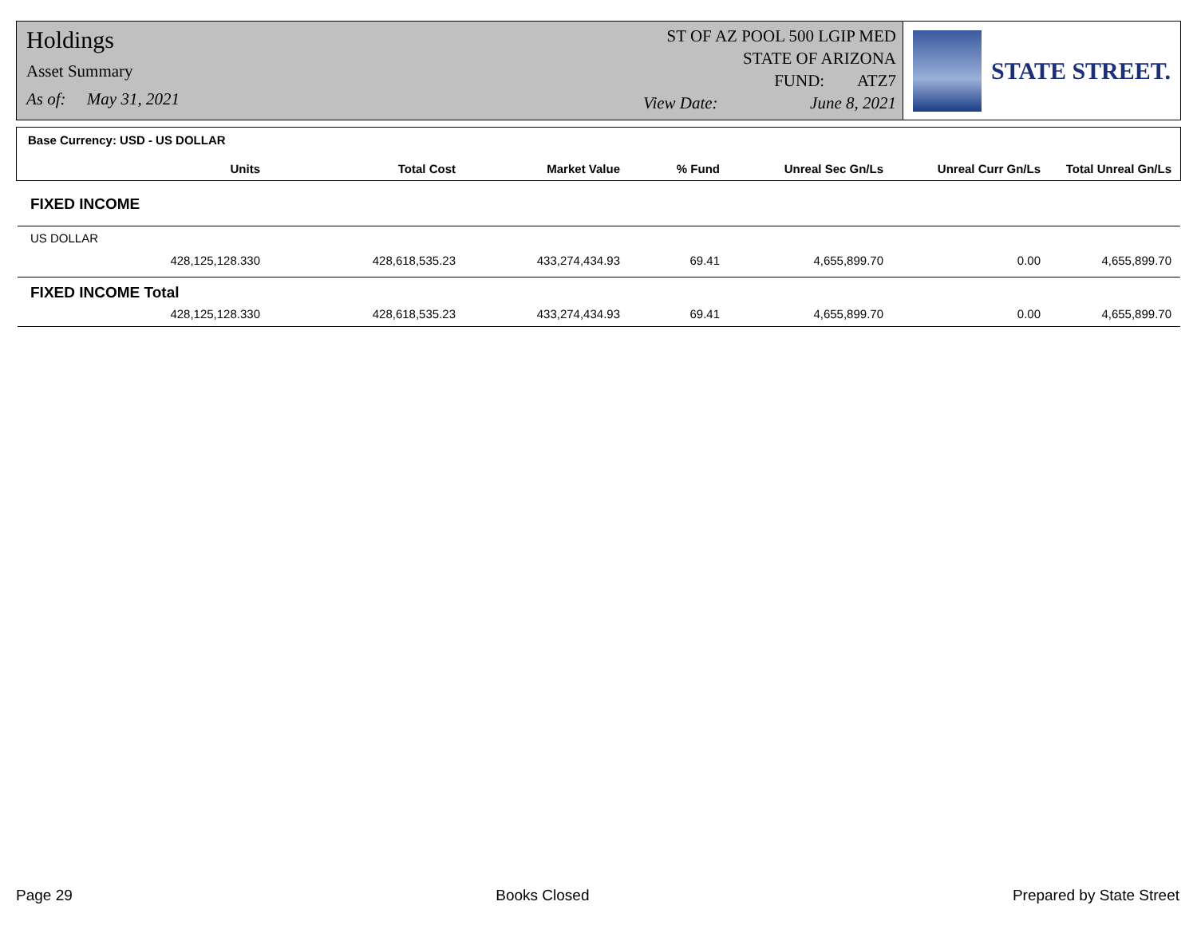Holdings
Asset Summary
As of: May 31, 2021
ST OF AZ POOL 500 LGIP MED
STATE OF ARIZONA
FUND: ATZ7
View Date: June 8, 2021
STATE STREET.
Base Currency: USD - US DOLLAR
| Units | Total Cost | Market Value | % Fund | Unreal Sec Gn/Ls | Unreal Curr Gn/Ls | Total Unreal Gn/Ls |
| --- | --- | --- | --- | --- | --- | --- |
FIXED INCOME
US DOLLAR
| 428,125,128.330 | 428,618,535.23 | 433,274,434.93 | 69.41 | 4,655,899.70 | 0.00 | 4,655,899.70 |
FIXED INCOME Total
| 428,125,128.330 | 428,618,535.23 | 433,274,434.93 | 69.41 | 4,655,899.70 | 0.00 | 4,655,899.70 |
Page 29 Books Closed Prepared by State Street